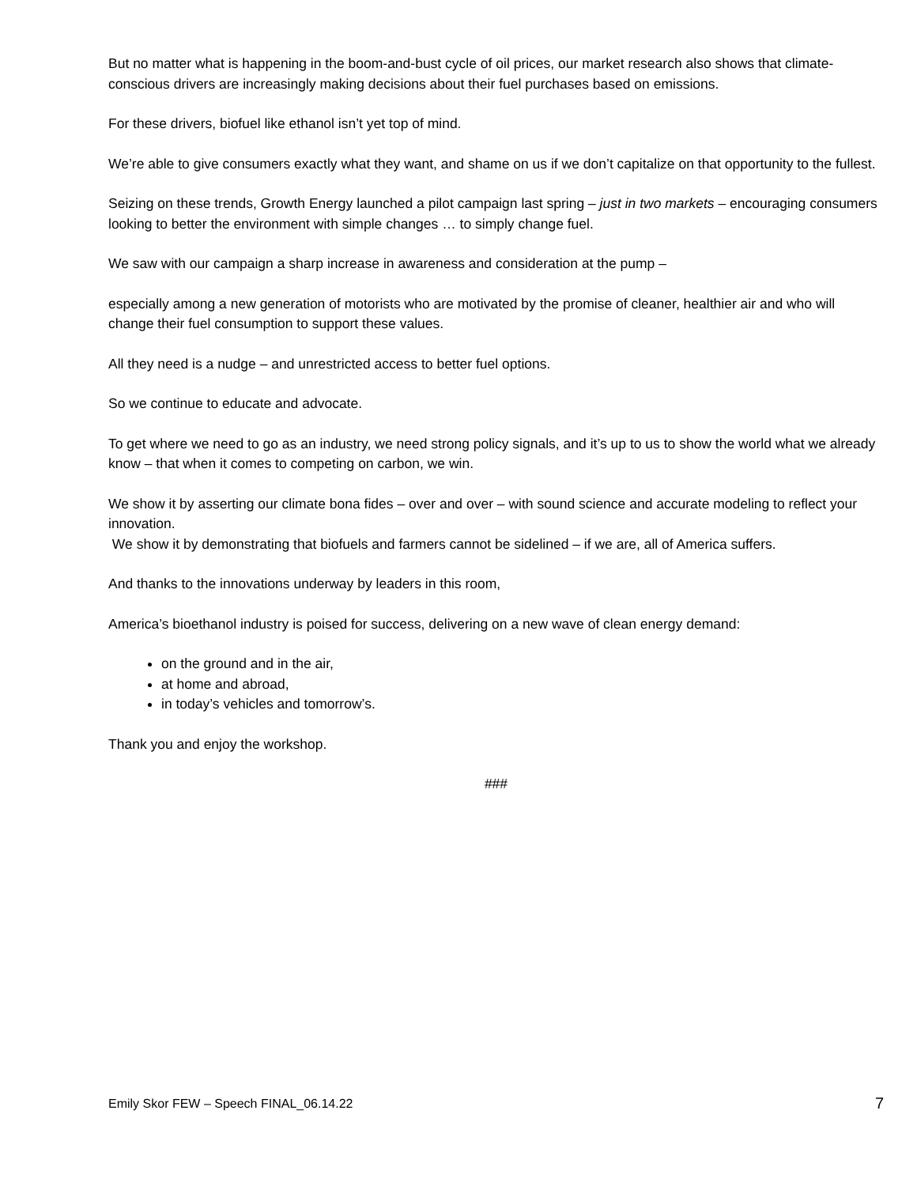But no matter what is happening in the boom-and-bust cycle of oil prices, our market research also shows that climate-conscious drivers are increasingly making decisions about their fuel purchases based on emissions.
For these drivers, biofuel like ethanol isn’t yet top of mind.
We’re able to give consumers exactly what they want, and shame on us if we don’t capitalize on that opportunity to the fullest.
Seizing on these trends, Growth Energy launched a pilot campaign last spring – just in two markets – encouraging consumers looking to better the environment with simple changes … to simply change fuel.
We saw with our campaign a sharp increase in awareness and consideration at the pump –
especially among a new generation of motorists who are motivated by the promise of cleaner, healthier air and who will change their fuel consumption to support these values.
All they need is a nudge – and unrestricted access to better fuel options.
So we continue to educate and advocate.
To get where we need to go as an industry, we need strong policy signals, and it’s up to us to show the world what we already know – that when it comes to competing on carbon, we win.
We show it by asserting our climate bona fides – over and over – with sound science and accurate modeling to reflect your innovation.
We show it by demonstrating that biofuels and farmers cannot be sidelined – if we are, all of America suffers.
And thanks to the innovations underway by leaders in this room,
America’s bioethanol industry is poised for success, delivering on a new wave of clean energy demand:
on the ground and in the air,
at home and abroad,
in today’s vehicles and tomorrow’s.
Thank you and enjoy the workshop.
###
Emily Skor FEW – Speech FINAL_06.14.22 7